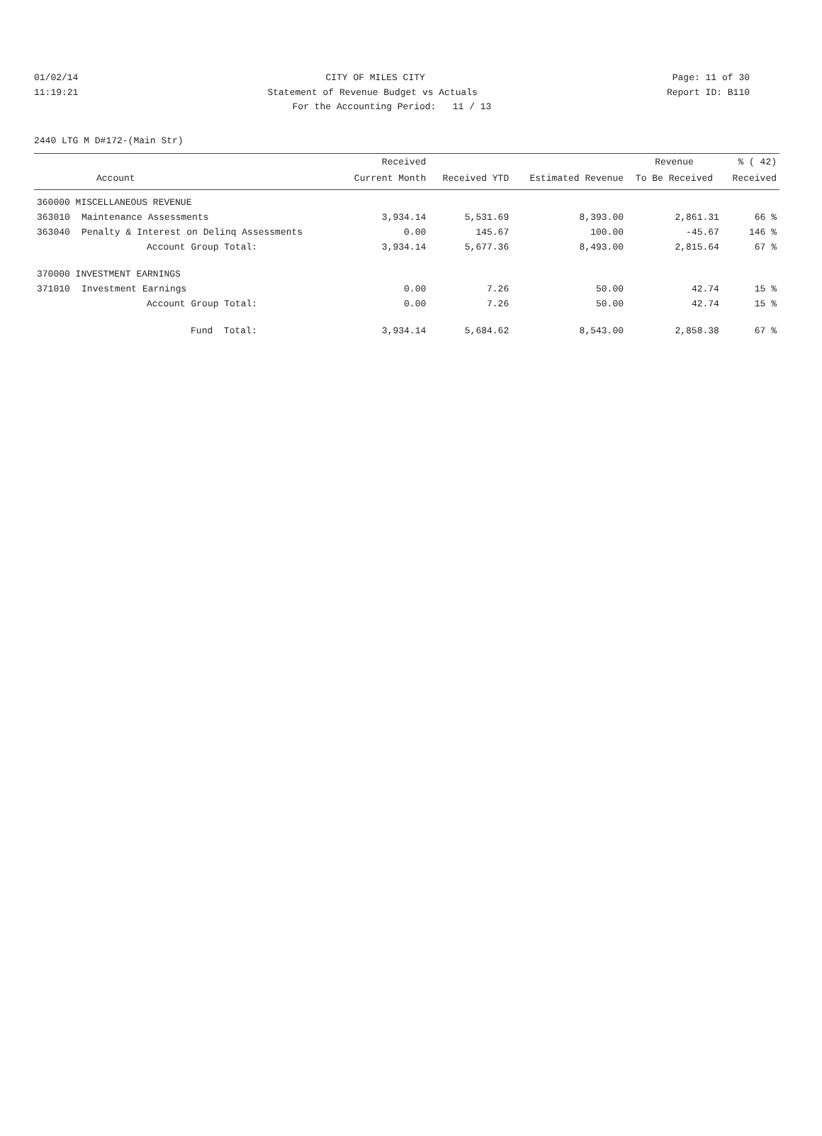01/02/14 CITY OF MILES CITY Page: 11 of 30
11:19:21 Statement of Revenue Budget vs Actuals Report ID: B110
For the Accounting Period: 11 / 13
2440 LTG M D#172-(Main Str)
| | | Received | | | Revenue | % ( 42) |
| --- | --- | --- | --- | --- | --- | --- |
| Account | | Current Month | Received YTD | Estimated Revenue | To Be Received | Received |
| 360000 MISCELLANEOUS REVENUE | | | | | | |
| 363010 | Maintenance Assessments | 3,934.14 | 5,531.69 | 8,393.00 | 2,861.31 | 66 % |
| 363040 | Penalty & Interest on Delinq Assessments | 0.00 | 145.67 | 100.00 | -45.67 | 146 % |
| | Account Group Total: | 3,934.14 | 5,677.36 | 8,493.00 | 2,815.64 | 67 % |
| 370000 INVESTMENT EARNINGS | | | | | | |
| 371010 | Investment Earnings | 0.00 | 7.26 | 50.00 | 42.74 | 15 % |
| | Account Group Total: | 0.00 | 7.26 | 50.00 | 42.74 | 15 % |
| | Fund Total: | 3,934.14 | 5,684.62 | 8,543.00 | 2,858.38 | 67 % |